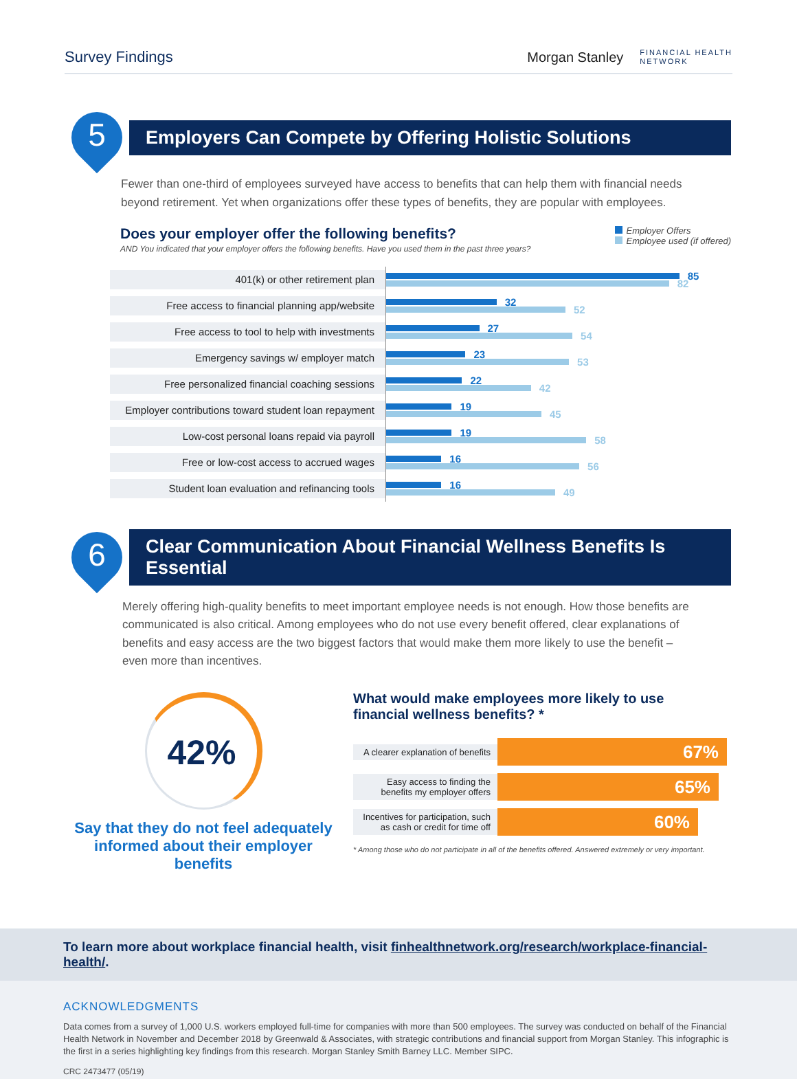Survey Findings
Morgan Stanley FINANCIAL HEALTH
NETWORK
5
Employers Can Compete by Offering Holistic Solutions
Fewer than one-third of employees surveyed have access to benefits that can help them with financial needs beyond retirement. Yet when organizations offer these types of benefits, they are popular with employees.
Does your employer offer the following benefits?
AND You indicated that your employer offers the following benefits. Have you used them in the past three years?
Employer Offers
Employee used (if offered)
401(k) or other retirement plan
85
82
Free access to financial planning app/website
32
52
Free access to tool to help with investments
27
54
Emergency savings w/ employer match
23
53
Free personalized financial coaching sessions
22
42
Employer contributions toward student loan repayment
19
45
Low-cost personal loans repaid via payroll
19
58
Free or low-cost access to accrued wages
16
56
Student loan evaluation and refinancing tools
16
49
6
Clear Communication About Financial Wellness Benefits Is Essential
Merely offering high-quality benefits to meet important employee needs is not enough. How those benefits are communicated is also critical. Among employees who do not use every benefit offered, clear explanations of benefits and easy access are the two biggest factors that would make them more likely to use the benefit – even more than incentives.
42%
Say that they do not feel adequately informed about their employer benefits
What would make employees more likely to use
financial wellness benefits? *
A clearer explanation of benefits
67%
Easy access to finding the benefits my employer offers
65%
Incentives for participation, such as cash or credit for time off
60%
* Among those who do not participate in all of the benefits offered. Answered extremely or very important.
To learn more about workplace financial health, visit finhealthnetwork.org/research/workplace-financial-health/.
ACKNOWLEDGMENTS
Data comes from a survey of 1,000 U.S. workers employed full-time for companies with more than 500 employees. The survey was conducted on behalf of the Financial Health Network in November and December 2018 by Greenwald & Associates, with strategic contributions and financial support from Morgan Stanley. This infographic is the first in a series highlighting key findings from this research. Morgan Stanley Smith Barney LLC. Member SIPC.
CRC 2473477 (05/19)